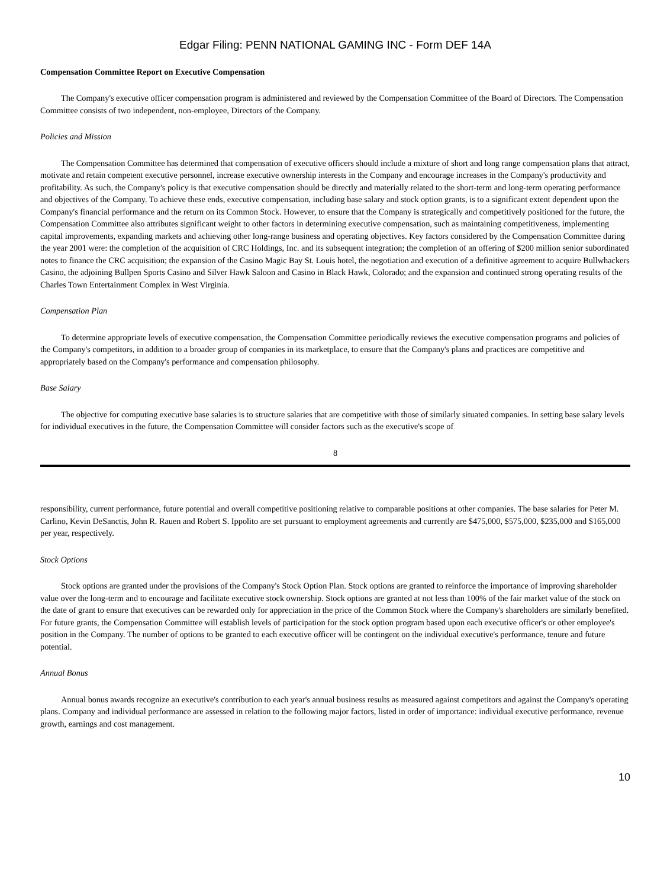Edgar Filing: PENN NATIONAL GAMING INC - Form DEF 14A
Compensation Committee Report on Executive Compensation
The Company's executive officer compensation program is administered and reviewed by the Compensation Committee of the Board of Directors. The Compensation Committee consists of two independent, non-employee, Directors of the Company.
Policies and Mission
The Compensation Committee has determined that compensation of executive officers should include a mixture of short and long range compensation plans that attract, motivate and retain competent executive personnel, increase executive ownership interests in the Company and encourage increases in the Company's productivity and profitability. As such, the Company's policy is that executive compensation should be directly and materially related to the short-term and long-term operating performance and objectives of the Company. To achieve these ends, executive compensation, including base salary and stock option grants, is to a significant extent dependent upon the Company's financial performance and the return on its Common Stock. However, to ensure that the Company is strategically and competitively positioned for the future, the Compensation Committee also attributes significant weight to other factors in determining executive compensation, such as maintaining competitiveness, implementing capital improvements, expanding markets and achieving other long-range business and operating objectives. Key factors considered by the Compensation Committee during the year 2001 were: the completion of the acquisition of CRC Holdings, Inc. and its subsequent integration; the completion of an offering of $200 million senior subordinated notes to finance the CRC acquisition; the expansion of the Casino Magic Bay St. Louis hotel, the negotiation and execution of a definitive agreement to acquire Bullwhackers Casino, the adjoining Bullpen Sports Casino and Silver Hawk Saloon and Casino in Black Hawk, Colorado; and the expansion and continued strong operating results of the Charles Town Entertainment Complex in West Virginia.
Compensation Plan
To determine appropriate levels of executive compensation, the Compensation Committee periodically reviews the executive compensation programs and policies of the Company's competitors, in addition to a broader group of companies in its marketplace, to ensure that the Company's plans and practices are competitive and appropriately based on the Company's performance and compensation philosophy.
Base Salary
The objective for computing executive base salaries is to structure salaries that are competitive with those of similarly situated companies. In setting base salary levels for individual executives in the future, the Compensation Committee will consider factors such as the executive's scope of
8
responsibility, current performance, future potential and overall competitive positioning relative to comparable positions at other companies. The base salaries for Peter M. Carlino, Kevin DeSanctis, John R. Rauen and Robert S. Ippolito are set pursuant to employment agreements and currently are $475,000, $575,000, $235,000 and $165,000 per year, respectively.
Stock Options
Stock options are granted under the provisions of the Company's Stock Option Plan. Stock options are granted to reinforce the importance of improving shareholder value over the long-term and to encourage and facilitate executive stock ownership. Stock options are granted at not less than 100% of the fair market value of the stock on the date of grant to ensure that executives can be rewarded only for appreciation in the price of the Common Stock where the Company's shareholders are similarly benefited. For future grants, the Compensation Committee will establish levels of participation for the stock option program based upon each executive officer's or other employee's position in the Company. The number of options to be granted to each executive officer will be contingent on the individual executive's performance, tenure and future potential.
Annual Bonus
Annual bonus awards recognize an executive's contribution to each year's annual business results as measured against competitors and against the Company's operating plans. Company and individual performance are assessed in relation to the following major factors, listed in order of importance: individual executive performance, revenue growth, earnings and cost management.
10